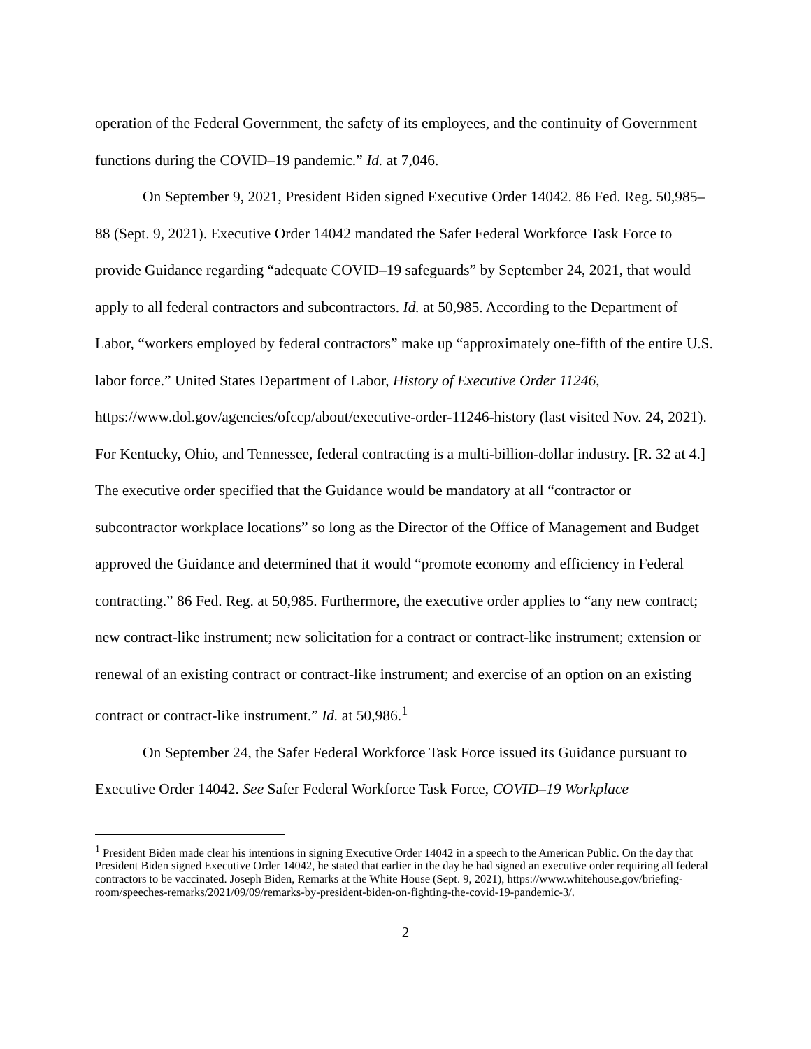operation of the Federal Government, the safety of its employees, and the continuity of Government functions during the COVID–19 pandemic.” Id. at 7,046.
On September 9, 2021, President Biden signed Executive Order 14042. 86 Fed. Reg. 50,985–88 (Sept. 9, 2021). Executive Order 14042 mandated the Safer Federal Workforce Task Force to provide Guidance regarding “adequate COVID–19 safeguards” by September 24, 2021, that would apply to all federal contractors and subcontractors. Id. at 50,985. According to the Department of Labor, “workers employed by federal contractors” make up “approximately one-fifth of the entire U.S. labor force.” United States Department of Labor, History of Executive Order 11246, https://www.dol.gov/agencies/ofccp/about/executive-order-11246-history (last visited Nov. 24, 2021). For Kentucky, Ohio, and Tennessee, federal contracting is a multi-billion-dollar industry. [R. 32 at 4.] The executive order specified that the Guidance would be mandatory at all “contractor or subcontractor workplace locations” so long as the Director of the Office of Management and Budget approved the Guidance and determined that it would “promote economy and efficiency in Federal contracting.” 86 Fed. Reg. at 50,985. Furthermore, the executive order applies to “any new contract; new contract-like instrument; new solicitation for a contract or contract-like instrument; extension or renewal of an existing contract or contract-like instrument; and exercise of an option on an existing contract or contract-like instrument.” Id. at 50,986.<sup>1</sup>
On September 24, the Safer Federal Workforce Task Force issued its Guidance pursuant to Executive Order 14042. See Safer Federal Workforce Task Force, COVID–19 Workplace
<sup>1</sup> President Biden made clear his intentions in signing Executive Order 14042 in a speech to the American Public. On the day that President Biden signed Executive Order 14042, he stated that earlier in the day he had signed an executive order requiring all federal contractors to be vaccinated. Joseph Biden, Remarks at the White House (Sept. 9, 2021), https://www.whitehouse.gov/briefing-room/speeches-remarks/2021/09/09/remarks-by-president-biden-on-fighting-the-covid-19-pandemic-3/.
2